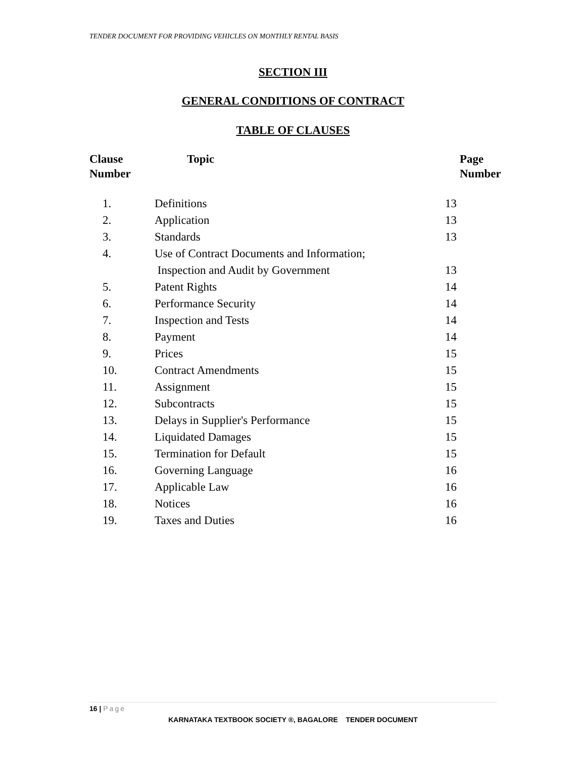TENDER DOCUMENT FOR PROVIDING VEHICLES ON MONTHLY RENTAL BASIS
SECTION III
GENERAL CONDITIONS OF CONTRACT
TABLE OF CLAUSES
| Clause Number | Topic | Page Number |
| --- | --- | --- |
| 1. | Definitions | 13 |
| 2. | Application | 13 |
| 3. | Standards | 13 |
| 4. | Use of Contract Documents and Information; | |
| | Inspection and Audit by Government | 13 |
| 5. | Patent Rights | 14 |
| 6. | Performance Security | 14 |
| 7. | Inspection and Tests | 14 |
| 8. | Payment | 14 |
| 9. | Prices | 15 |
| 10. | Contract Amendments | 15 |
| 11. | Assignment | 15 |
| 12. | Subcontracts | 15 |
| 13. | Delays in Supplier's Performance | 15 |
| 14. | Liquidated Damages | 15 |
| 15. | Termination for Default | 15 |
| 16. | Governing Language | 16 |
| 17. | Applicable Law | 16 |
| 18. | Notices | 16 |
| 19. | Taxes and Duties | 16 |
16 | Page
KARNATAKA TEXTBOOK SOCIETY ®, BAGALORE TENDER DOCUMENT